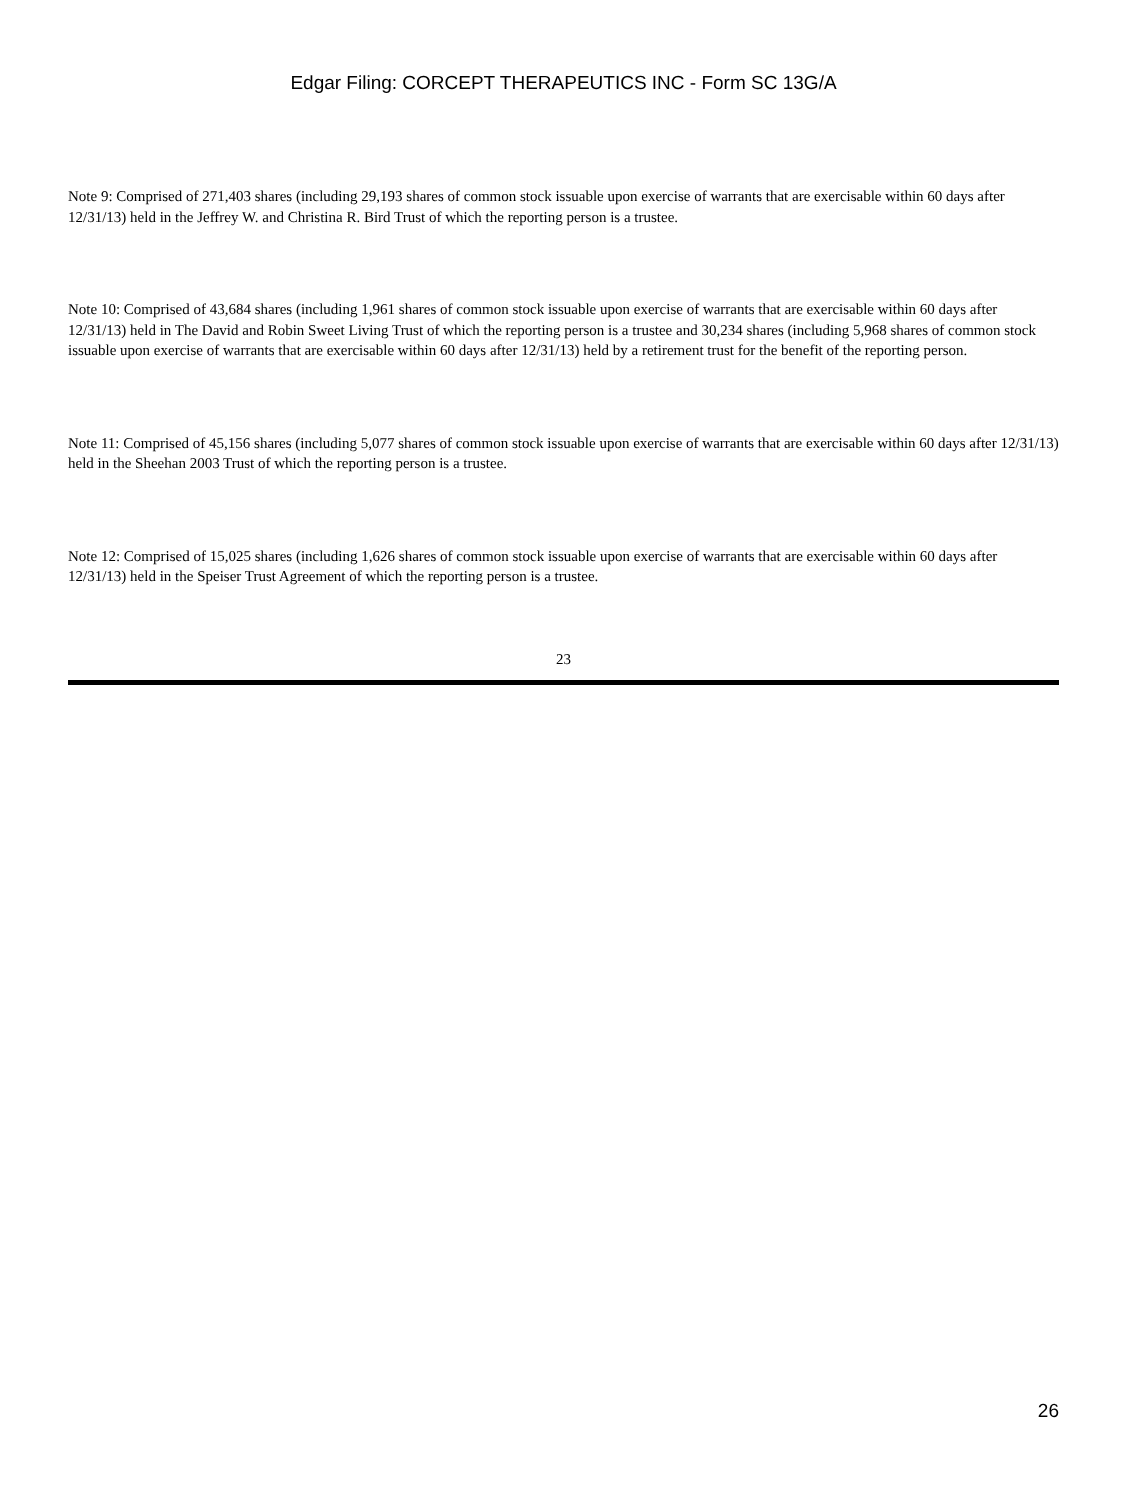Edgar Filing: CORCEPT THERAPEUTICS INC - Form SC 13G/A
Note 9: Comprised of 271,403 shares (including 29,193 shares of common stock issuable upon exercise of warrants that are exercisable within 60 days after 12/31/13) held in the Jeffrey W. and Christina R. Bird Trust of which the reporting person is a trustee.
Note 10: Comprised of 43,684 shares (including 1,961 shares of common stock issuable upon exercise of warrants that are exercisable within 60 days after 12/31/13) held in The David and Robin Sweet Living Trust of which the reporting person is a trustee and 30,234 shares (including 5,968 shares of common stock issuable upon exercise of warrants that are exercisable within 60 days after 12/31/13) held by a retirement trust for the benefit of the reporting person.
Note 11: Comprised of 45,156 shares (including 5,077 shares of common stock issuable upon exercise of warrants that are exercisable within 60 days after 12/31/13) held in the Sheehan 2003 Trust of which the reporting person is a trustee.
Note 12: Comprised of 15,025 shares (including 1,626 shares of common stock issuable upon exercise of warrants that are exercisable within 60 days after 12/31/13) held in the Speiser Trust Agreement of which the reporting person is a trustee.
23
26